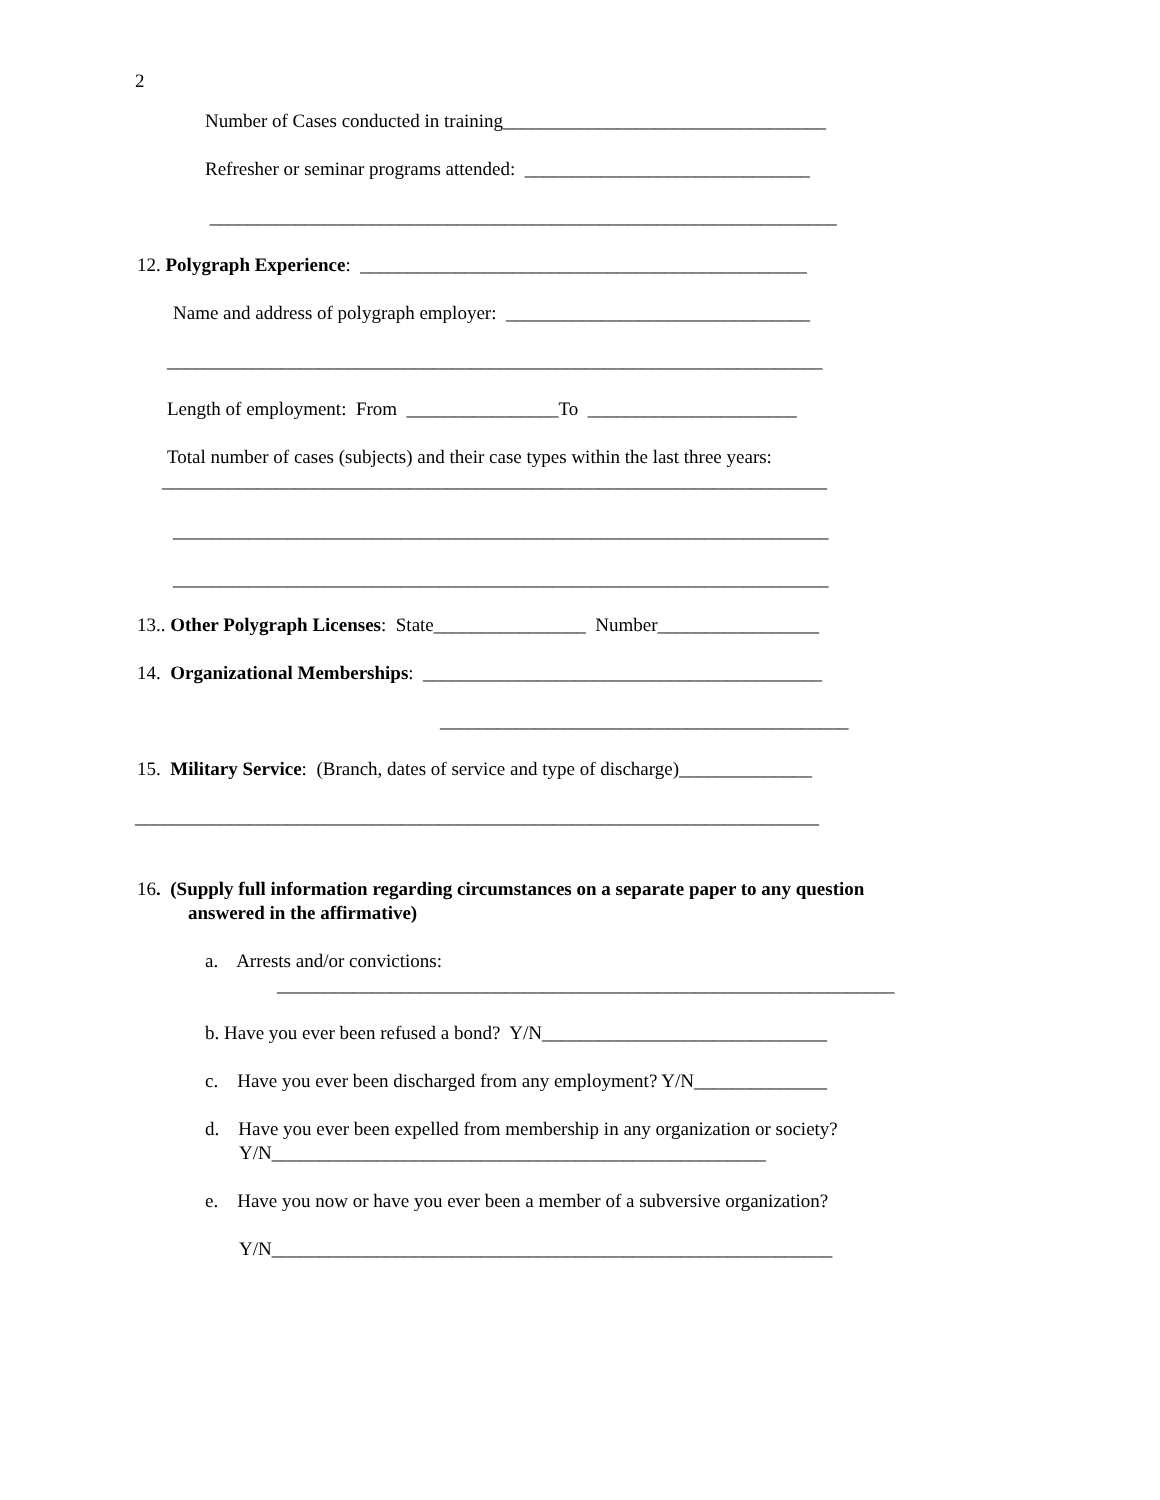2
Number of Cases conducted in training__________________________________
Refresher or seminar programs attended: ______________________________
__________________________________________________________________
12. Polygraph Experience: _______________________________________________
Name and address of polygraph employer: ________________________________
_____________________________________________________________________
Length of employment: From ________________To ______________________
Total number of cases (subjects) and their case types within the last three years:
______________________________________________________________________
_____________________________________________________________________
_____________________________________________________________________
13.. Other Polygraph Licenses: State________________ Number_________________
14. Organizational Memberships: __________________________________________
___________________________________________
15. Military Service: (Branch, dates of service and type of discharge)______________
________________________________________________________________________
16. (Supply full information regarding circumstances on a separate paper to any question
answered in the affirmative)
a. Arrests and/or convictions:
_________________________________________________________________
b. Have you ever been refused a bond? Y/N______________________________
c. Have you ever been discharged from any employment? Y/N______________
d. Have you ever been expelled from membership in any organization or society?
Y/N____________________________________________________
e. Have you now or have you ever been a member of a subversive organization?
Y/N___________________________________________________________